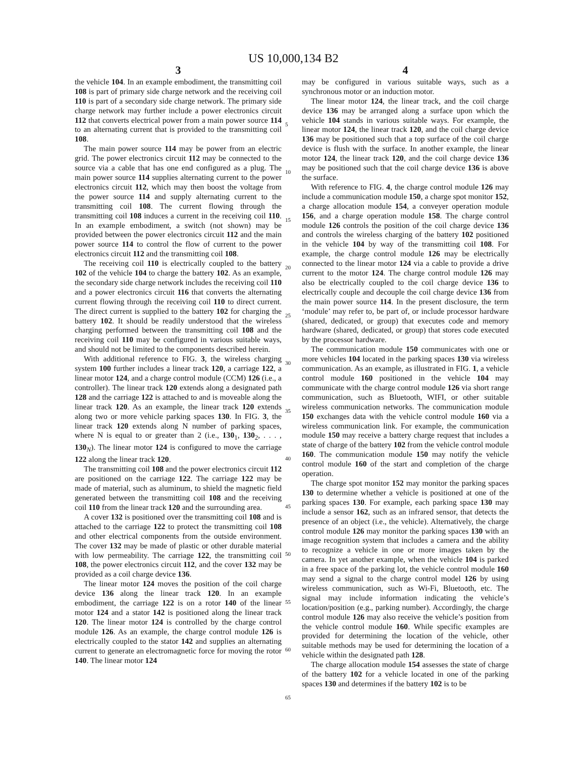US 10,000,134 B2
3
the vehicle 104. In an example embodiment, the transmitting coil 108 is part of primary side charge network and the receiving coil 110 is part of a secondary side charge network. The primary side charge network may further include a power electronics circuit 112 that converts electrical power from a main power source 114 to an alternating current that is provided to the transmitting coil 108.
The main power source 114 may be power from an electric grid. The power electronics circuit 112 may be connected to the source via a cable that has one end configured as a plug. The main power source 114 supplies alternating current to the power electronics circuit 112, which may then boost the voltage from the power source 114 and supply alternating current to the transmitting coil 108. The current flowing through the transmitting coil 108 induces a current in the receiving coil 110. In an example embodiment, a switch (not shown) may be provided between the power electronics circuit 112 and the main power source 114 to control the flow of current to the power electronics circuit 112 and the transmitting coil 108.
The receiving coil 110 is electrically coupled to the battery 102 of the vehicle 104 to charge the battery 102. As an example, the secondary side charge network includes the receiving coil 110 and a power electronics circuit 116 that converts the alternating current flowing through the receiving coil 110 to direct current. The direct current is supplied to the battery 102 for charging the battery 102. It should be readily understood that the wireless charging performed between the transmitting coil 108 and the receiving coil 110 may be configured in various suitable ways, and should not be limited to the components described herein.
With additional reference to FIG. 3, the wireless charging system 100 further includes a linear track 120, a carriage 122, a linear motor 124, and a charge control module (CCM) 126 (i.e., a controller). The linear track 120 extends along a designated path 128 and the carriage 122 is attached to and is moveable along the linear track 120. As an example, the linear track 120 extends along two or more vehicle parking spaces 130. In FIG. 3, the linear track 120 extends along N number of parking spaces, where N is equal to or greater than 2 (i.e., 130<sub>1</sub>, 130<sub>2</sub>, . . . , 130<sub>N</sub>). The linear motor 124 is configured to move the carriage 122 along the linear track 120.
The transmitting coil 108 and the power electronics circuit 112 are positioned on the carriage 122. The carriage 122 may be made of material, such as aluminum, to shield the magnetic field generated between the transmitting coil 108 and the receiving coil 110 from the linear track 120 and the surrounding area.
A cover 132 is positioned over the transmitting coil 108 and is attached to the carriage 122 to protect the transmitting coil 108 and other electrical components from the outside environment. The cover 132 may be made of plastic or other durable material with low permeability. The carriage 122, the transmitting coil 108, the power electronics circuit 112, and the cover 132 may be provided as a coil charge device 136.
The linear motor 124 moves the position of the coil charge device 136 along the linear track 120. In an example embodiment, the carriage 122 is on a rotor 140 of the linear motor 124 and a stator 142 is positioned along the linear track 120. The linear motor 124 is controlled by the charge control module 126. As an example, the charge control module 126 is electrically coupled to the stator 142 and supplies an alternating current to generate an electromagnetic force for moving the rotor 140. The linear motor 124
4
may be configured in various suitable ways, such as a synchronous motor or an induction motor.
The linear motor 124, the linear track, and the coil charge device 136 may be arranged along a surface upon which the vehicle 104 stands in various suitable ways. For example, the linear motor 124, the linear track 120, and the coil charge device 136 may be positioned such that a top surface of the coil charge device is flush with the surface. In another example, the linear motor 124, the linear track 120, and the coil charge device 136 may be positioned such that the coil charge device 136 is above the surface.
With reference to FIG. 4, the charge control module 126 may include a communication module 150, a charge spot monitor 152, a charge allocation module 154, a conveyer operation module 156, and a charge operation module 158. The charge control module 126 controls the position of the coil charge device 136 and controls the wireless charging of the battery 102 positioned in the vehicle 104 by way of the transmitting coil 108. For example, the charge control module 126 may be electrically connected to the linear motor 124 via a cable to provide a drive current to the motor 124. The charge control module 126 may also be electrically coupled to the coil charge device 136 to electrically couple and decouple the coil charge device 136 from the main power source 114. In the present disclosure, the term ‘module’ may refer to, be part of, or include processor hardware (shared, dedicated, or group) that executes code and memory hardware (shared, dedicated, or group) that stores code executed by the processor hardware.
The communication module 150 communicates with one or more vehicles 104 located in the parking spaces 130 via wireless communication. As an example, as illustrated in FIG. 1, a vehicle control module 160 positioned in the vehicle 104 may communicate with the charge control module 126 via short range communication, such as Bluetooth, WIFI, or other suitable wireless communication networks. The communication module 150 exchanges data with the vehicle control module 160 via a wireless communication link. For example, the communication module 150 may receive a battery charge request that includes a state of charge of the battery 102 from the vehicle control module 160. The communication module 150 may notify the vehicle control module 160 of the start and completion of the charge operation.
The charge spot monitor 152 may monitor the parking spaces 130 to determine whether a vehicle is positioned at one of the parking spaces 130. For example, each parking space 130 may include a sensor 162, such as an infrared sensor, that detects the presence of an object (i.e., the vehicle). Alternatively, the charge control module 126 may monitor the parking spaces 130 with an image recognition system that includes a camera and the ability to recognize a vehicle in one or more images taken by the camera. In yet another example, when the vehicle 104 is parked in a free space of the parking lot, the vehicle control module 160 may send a signal to the charge control model 126 by using wireless communication, such as Wi-Fi, Bluetooth, etc. The signal may include information indicating the vehicle’s location/position (e.g., parking number). Accordingly, the charge control module 126 may also receive the vehicle’s position from the vehicle control module 160. While specific examples are provided for determining the location of the vehicle, other suitable methods may be used for determining the location of a vehicle within the designated path 128.
The charge allocation module 154 assesses the state of charge of the battery 102 for a vehicle located in one of the parking spaces 130 and determines if the battery 102 is to be
5
10
15
20
25
30
35
40
45
50
55
60
65